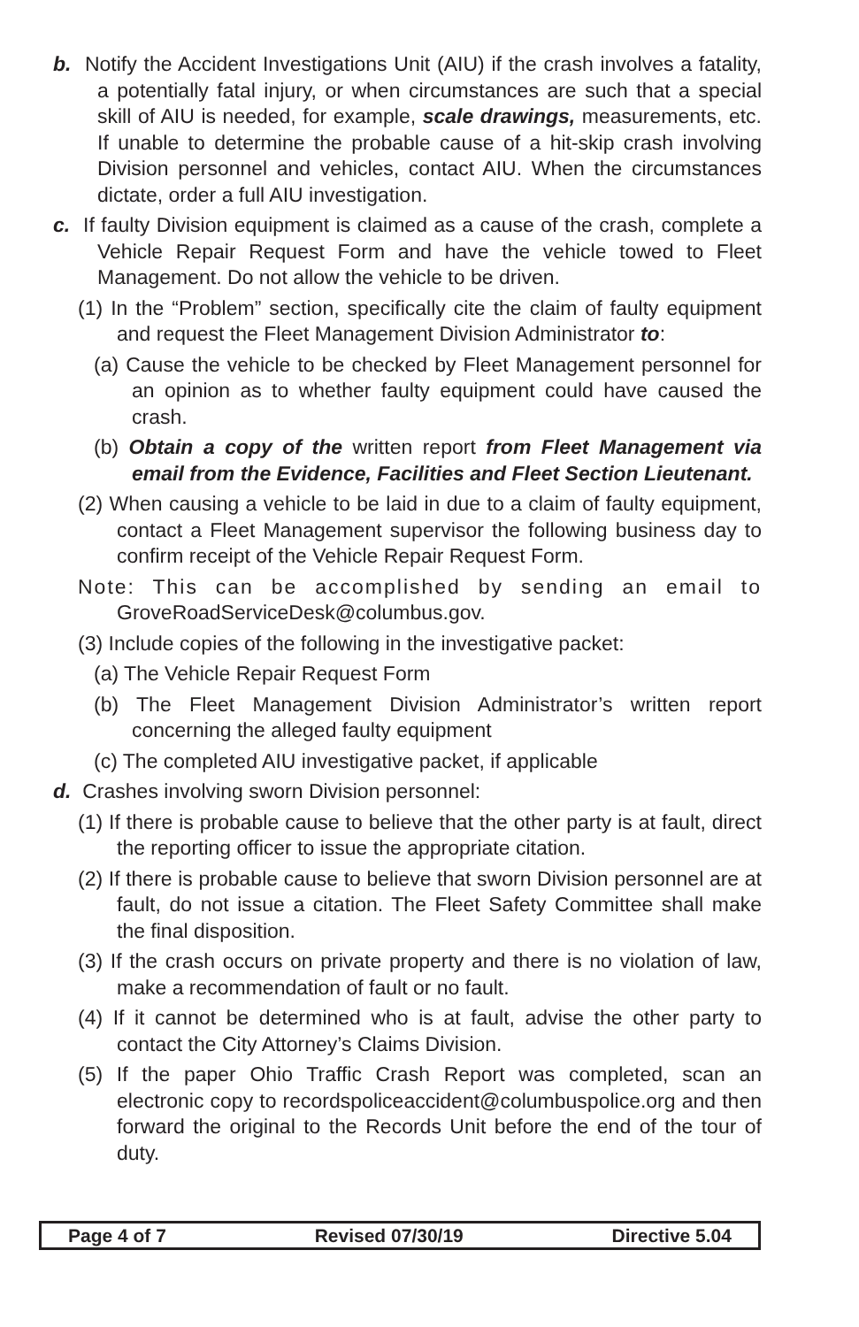b. Notify the Accident Investigations Unit (AIU) if the crash involves a fatality, a potentially fatal injury, or when circumstances are such that a special skill of AIU is needed, for example, scale drawings, measurements, etc. If unable to determine the probable cause of a hit-skip crash involving Division personnel and vehicles, contact AIU. When the circumstances dictate, order a full AIU investigation.
c. If faulty Division equipment is claimed as a cause of the crash, complete a Vehicle Repair Request Form and have the vehicle towed to Fleet Management. Do not allow the vehicle to be driven.
(1) In the “Problem” section, specifically cite the claim of faulty equipment and request the Fleet Management Division Administrator to:
(a) Cause the vehicle to be checked by Fleet Management personnel for an opinion as to whether faulty equipment could have caused the crash.
(b) Obtain a copy of the written report from Fleet Management via email from the Evidence, Facilities and Fleet Section Lieutenant.
(2) When causing a vehicle to be laid in due to a claim of faulty equipment, contact a Fleet Management supervisor the following business day to confirm receipt of the Vehicle Repair Request Form.
Note: This can be accomplished by sending an email to GroveRoadServiceDesk@columbus.gov.
(3) Include copies of the following in the investigative packet:
(a) The Vehicle Repair Request Form
(b) The Fleet Management Division Administrator’s written report concerning the alleged faulty equipment
(c) The completed AIU investigative packet, if applicable
d. Crashes involving sworn Division personnel:
(1) If there is probable cause to believe that the other party is at fault, direct the reporting officer to issue the appropriate citation.
(2) If there is probable cause to believe that sworn Division personnel are at fault, do not issue a citation. The Fleet Safety Committee shall make the final disposition.
(3) If the crash occurs on private property and there is no violation of law, make a recommendation of fault or no fault.
(4) If it cannot be determined who is at fault, advise the other party to contact the City Attorney’s Claims Division.
(5) If the paper Ohio Traffic Crash Report was completed, scan an electronic copy to recordspoliceaccident@columbuspolice.org and then forward the original to the Records Unit before the end of the tour of duty.
Page 4 of 7 Revised 07/30/19 Directive 5.04